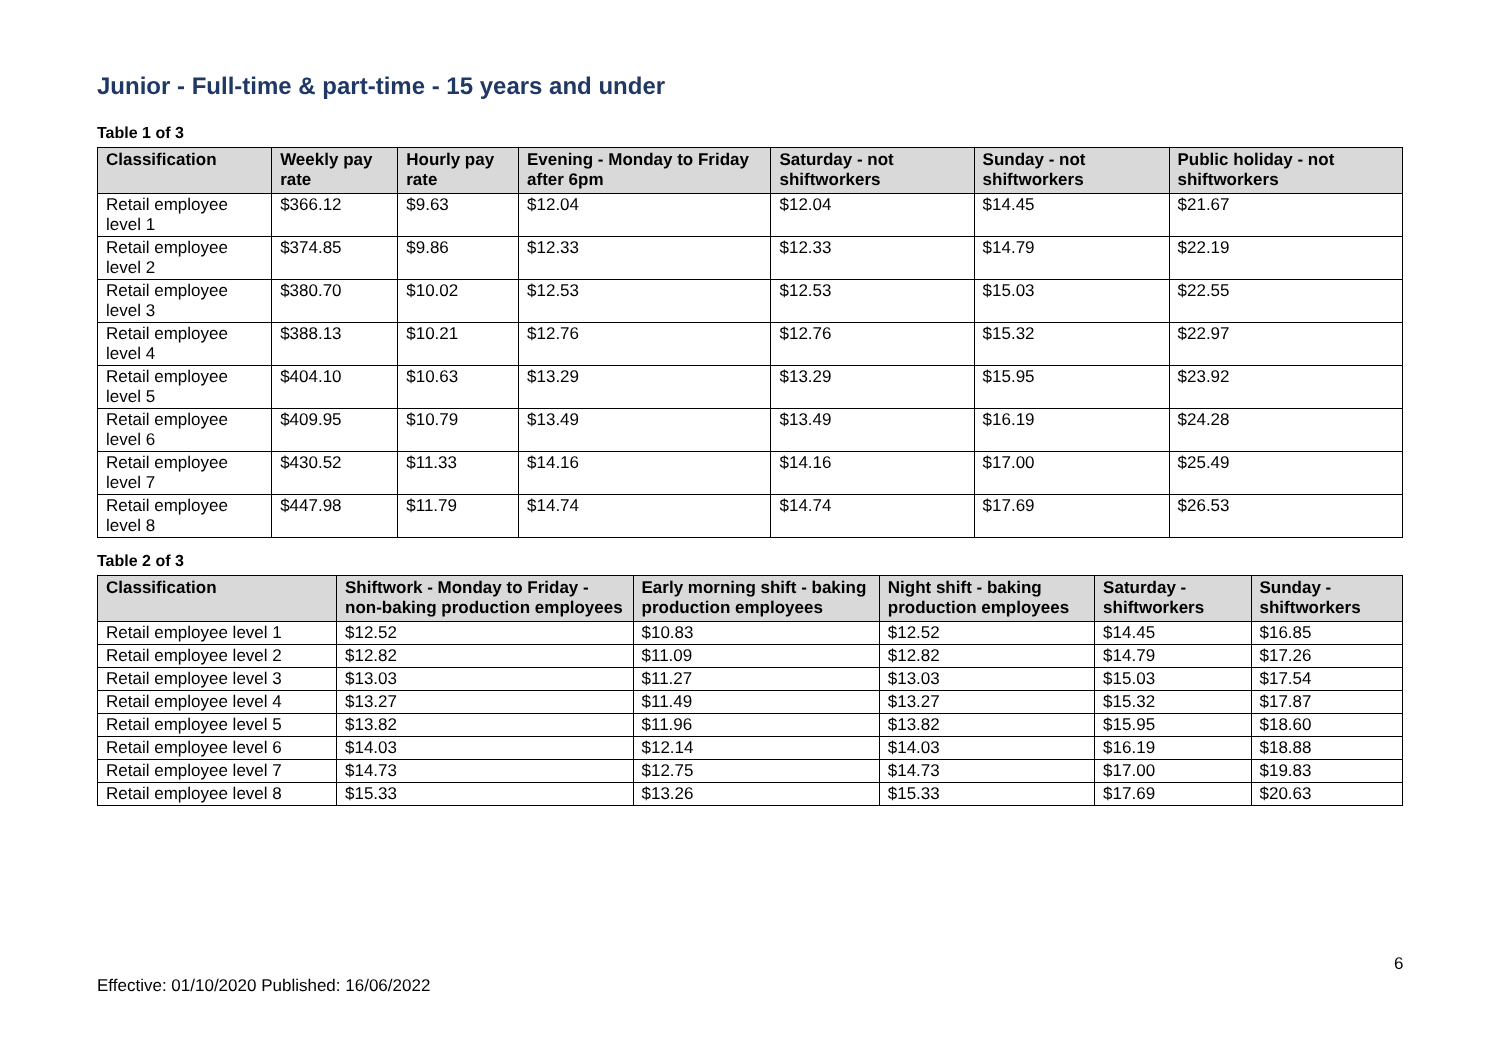Junior - Full-time & part-time - 15 years and under
Table 1 of 3
| Classification | Weekly pay rate | Hourly pay rate | Evening - Monday to Friday after 6pm | Saturday - not shiftworkers | Sunday - not shiftworkers | Public holiday - not shiftworkers |
| --- | --- | --- | --- | --- | --- | --- |
| Retail employee level 1 | $366.12 | $9.63 | $12.04 | $12.04 | $14.45 | $21.67 |
| Retail employee level 2 | $374.85 | $9.86 | $12.33 | $12.33 | $14.79 | $22.19 |
| Retail employee level 3 | $380.70 | $10.02 | $12.53 | $12.53 | $15.03 | $22.55 |
| Retail employee level 4 | $388.13 | $10.21 | $12.76 | $12.76 | $15.32 | $22.97 |
| Retail employee level 5 | $404.10 | $10.63 | $13.29 | $13.29 | $15.95 | $23.92 |
| Retail employee level 6 | $409.95 | $10.79 | $13.49 | $13.49 | $16.19 | $24.28 |
| Retail employee level 7 | $430.52 | $11.33 | $14.16 | $14.16 | $17.00 | $25.49 |
| Retail employee level 8 | $447.98 | $11.79 | $14.74 | $14.74 | $17.69 | $26.53 |
Table 2 of 3
| Classification | Shiftwork - Monday to Friday - non-baking production employees | Early morning shift - baking production employees | Night shift - baking production employees | Saturday - shiftworkers | Sunday - shiftworkers |
| --- | --- | --- | --- | --- | --- |
| Retail employee level 1 | $12.52 | $10.83 | $12.52 | $14.45 | $16.85 |
| Retail employee level 2 | $12.82 | $11.09 | $12.82 | $14.79 | $17.26 |
| Retail employee level 3 | $13.03 | $11.27 | $13.03 | $15.03 | $17.54 |
| Retail employee level 4 | $13.27 | $11.49 | $13.27 | $15.32 | $17.87 |
| Retail employee level 5 | $13.82 | $11.96 | $13.82 | $15.95 | $18.60 |
| Retail employee level 6 | $14.03 | $12.14 | $14.03 | $16.19 | $18.88 |
| Retail employee level 7 | $14.73 | $12.75 | $14.73 | $17.00 | $19.83 |
| Retail employee level 8 | $15.33 | $13.26 | $15.33 | $17.69 | $20.63 |
6
Effective: 01/10/2020 Published: 16/06/2022